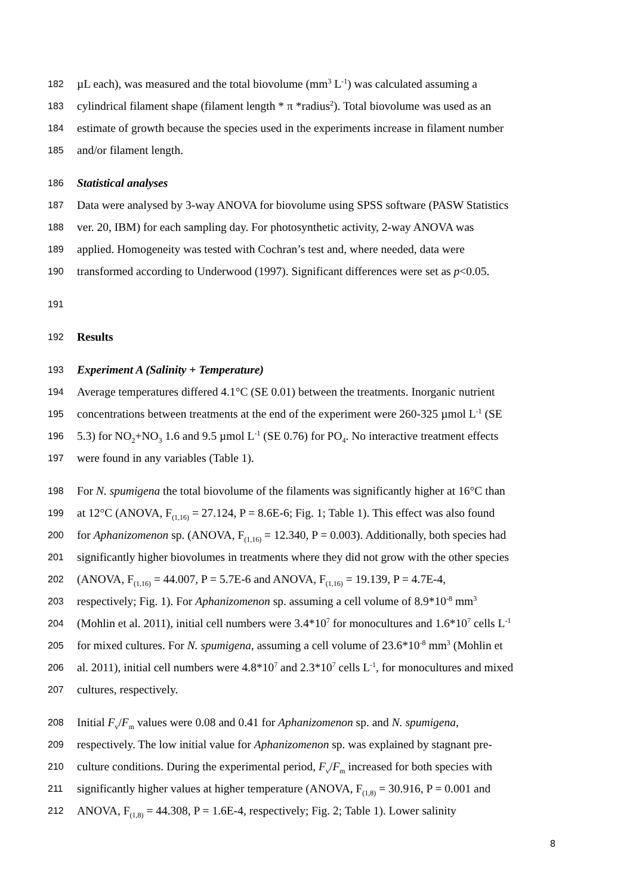182 µL each), was measured and the total biovolume (mm<sup>3</sup> L<sup>-1</sup>) was calculated assuming a
183 cylindrical filament shape (filament length * π *radius<sup>2</sup>). Total biovolume was used as an
184 estimate of growth because the species used in the experiments increase in filament number
185 and/or filament length.
186 Statistical analyses
187 Data were analysed by 3-way ANOVA for biovolume using SPSS software (PASW Statistics
188 ver. 20, IBM) for each sampling day. For photosynthetic activity, 2-way ANOVA was
189 applied. Homogeneity was tested with Cochran’s test and, where needed, data were
190 transformed according to Underwood (1997). Significant differences were set as p<0.05.
191
192 Results
193 Experiment A (Salinity + Temperature)
194 Average temperatures differed 4.1°C (SE 0.01) between the treatments. Inorganic nutrient
195 concentrations between treatments at the end of the experiment were 260-325 µmol L<sup>-1</sup> (SE
196 5.3) for NO<sub>2</sub>+NO<sub>3</sub> 1.6 and 9.5 µmol L<sup>-1</sup> (SE 0.76) for PO<sub>4</sub>. No interactive treatment effects
197 were found in any variables (Table 1).
198 For N. spumigena the total biovolume of the filaments was significantly higher at 16°C than
199 at 12°C (ANOVA, F<sub>(1,16)</sub> = 27.124, P = 8.6E-6; Fig. 1; Table 1). This effect was also found
200 for Aphanizomenon sp. (ANOVA, F<sub>(1,16)</sub> = 12.340, P = 0.003). Additionally, both species had
201 significantly higher biovolumes in treatments where they did not grow with the other species
202 (ANOVA, F<sub>(1,16)</sub> = 44.007, P = 5.7E-6 and ANOVA, F<sub>(1,16)</sub> = 19.139, P = 4.7E-4,
203 respectively; Fig. 1). For Aphanizomenon sp. assuming a cell volume of 8.9*10<sup>-8</sup> mm<sup>3</sup>
204 (Mohlin et al. 2011), initial cell numbers were 3.4*10<sup>7</sup> for monocultures and 1.6*10<sup>7</sup> cells L<sup>-1</sup>
205 for mixed cultures. For N. spumigena, assuming a cell volume of 23.6*10<sup>-8</sup> mm<sup>3</sup> (Mohlin et
206 al. 2011), initial cell numbers were 4.8*10<sup>7</sup> and 2.3*10<sup>7</sup> cells L<sup>-1</sup>, for monocultures and mixed
207 cultures, respectively.
208 Initial F<sub>v</sub>/F<sub>m</sub> values were 0.08 and 0.41 for Aphanizomenon sp. and N. spumigena,
209 respectively. The low initial value for Aphanizomenon sp. was explained by stagnant pre-
210 culture conditions. During the experimental period, F<sub>v</sub>/F<sub>m</sub> increased for both species with
211 significantly higher values at higher temperature (ANOVA, F<sub>(1,8)</sub> = 30.916, P = 0.001 and
212 ANOVA, F<sub>(1,8)</sub> = 44.308, P = 1.6E-4, respectively; Fig. 2; Table 1). Lower salinity
8